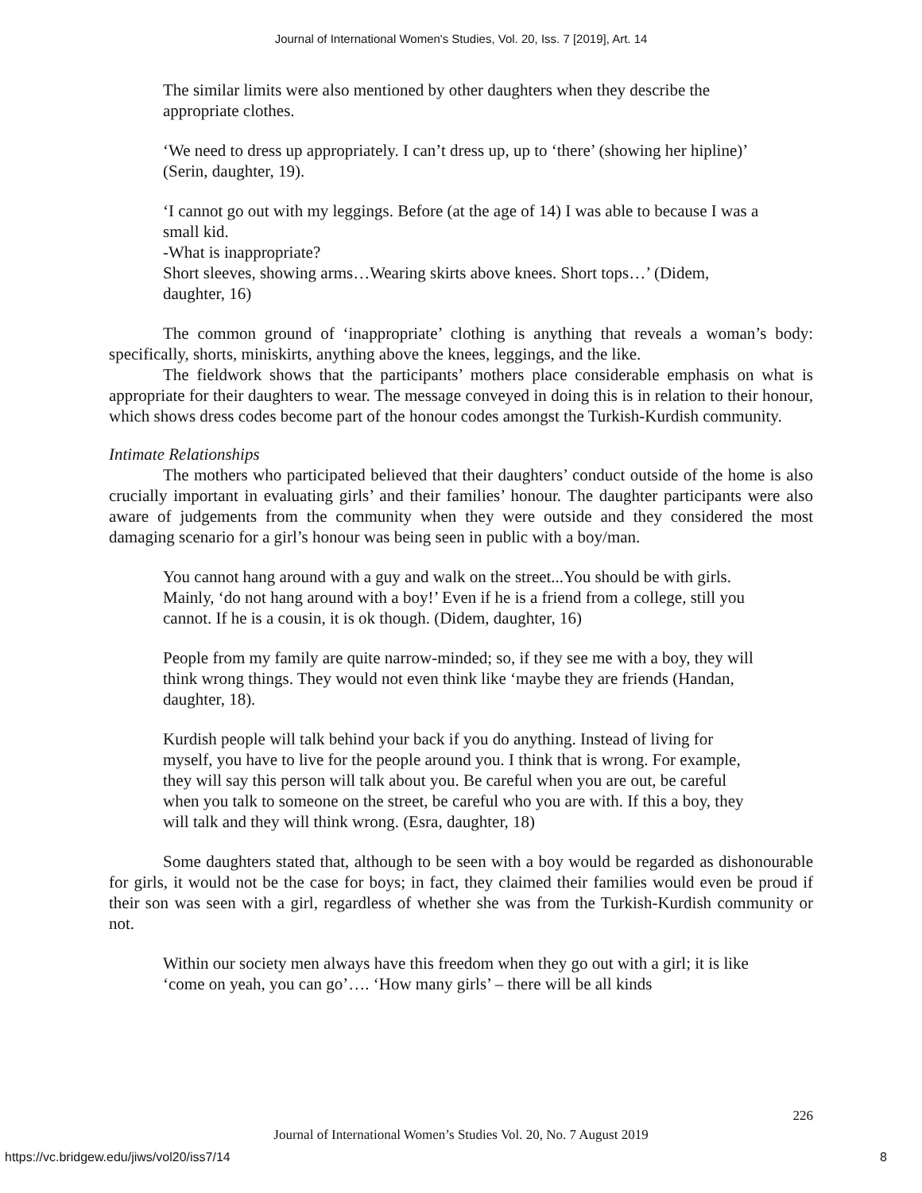Journal of International Women's Studies, Vol. 20, Iss. 7 [2019], Art. 14
The similar limits were also mentioned by other daughters when they describe the appropriate clothes.
‘We need to dress up appropriately. I can’t dress up, up to ‘there’ (showing her hipline)’ (Serin, daughter, 19).
‘I cannot go out with my leggings. Before (at the age of 14) I was able to because I was a small kid.
-What is inappropriate?
Short sleeves, showing arms…Wearing skirts above knees. Short tops…’ (Didem, daughter, 16)
The common ground of ‘inappropriate’ clothing is anything that reveals a woman’s body: specifically, shorts, miniskirts, anything above the knees, leggings, and the like.
The fieldwork shows that the participants’ mothers place considerable emphasis on what is appropriate for their daughters to wear. The message conveyed in doing this is in relation to their honour, which shows dress codes become part of the honour codes amongst the Turkish-Kurdish community.
Intimate Relationships
The mothers who participated believed that their daughters’ conduct outside of the home is also crucially important in evaluating girls’ and their families’ honour. The daughter participants were also aware of judgements from the community when they were outside and they considered the most damaging scenario for a girl’s honour was being seen in public with a boy/man.
You cannot hang around with a guy and walk on the street...You should be with girls. Mainly, ‘do not hang around with a boy!’ Even if he is a friend from a college, still you cannot. If he is a cousin, it is ok though. (Didem, daughter, 16)
People from my family are quite narrow-minded; so, if they see me with a boy, they will think wrong things. They would not even think like ‘maybe they are friends (Handan, daughter, 18).
Kurdish people will talk behind your back if you do anything. Instead of living for myself, you have to live for the people around you. I think that is wrong. For example, they will say this person will talk about you. Be careful when you are out, be careful when you talk to someone on the street, be careful who you are with. If this a boy, they will talk and they will think wrong. (Esra, daughter, 18)
Some daughters stated that, although to be seen with a boy would be regarded as dishonourable for girls, it would not be the case for boys; in fact, they claimed their families would even be proud if their son was seen with a girl, regardless of whether she was from the Turkish-Kurdish community or not.
Within our society men always have this freedom when they go out with a girl; it is like ‘come on yeah, you can go’…. ‘How many girls’ – there will be all kinds
226
Journal of International Women’s Studies Vol. 20, No. 7 August 2019
https://vc.bridgew.edu/jiws/vol20/iss7/14 8